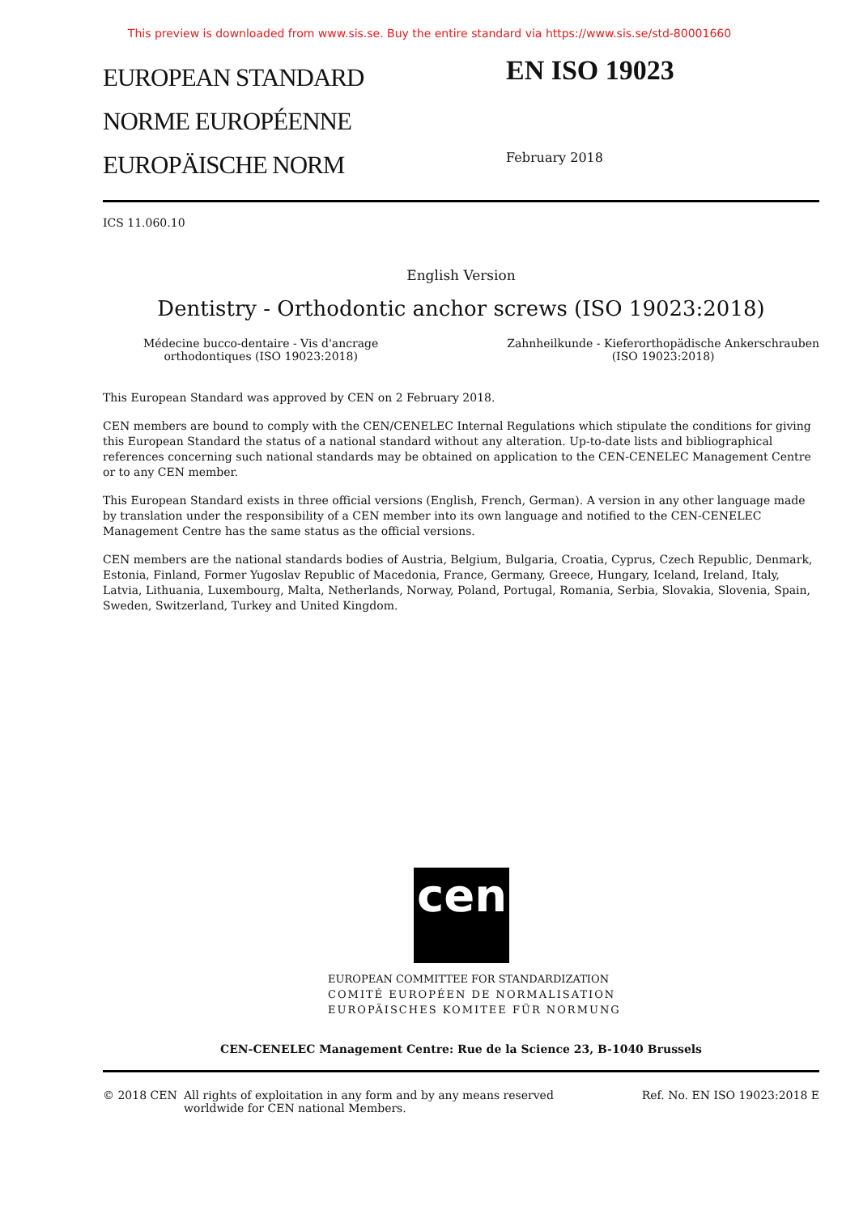This preview is downloaded from www.sis.se. Buy the entire standard via https://www.sis.se/std-80001660
EUROPEAN STANDARD
NORME EUROPÉENNE
EUROPÄISCHE NORM
EN ISO 19023
February 2018
ICS 11.060.10
English Version
Dentistry - Orthodontic anchor screws (ISO 19023:2018)
Médecine bucco-dentaire - Vis d'ancrage
orthodontiques (ISO 19023:2018)
Zahnheilkunde - Kieferorthopädische Ankerschrauben
(ISO 19023:2018)
This European Standard was approved by CEN on 2 February 2018.
CEN members are bound to comply with the CEN/CENELEC Internal Regulations which stipulate the conditions for giving this European Standard the status of a national standard without any alteration. Up-to-date lists and bibliographical references concerning such national standards may be obtained on application to the CEN-CENELEC Management Centre or to any CEN member.
This European Standard exists in three official versions (English, French, German). A version in any other language made by translation under the responsibility of a CEN member into its own language and notified to the CEN-CENELEC Management Centre has the same status as the official versions.
CEN members are the national standards bodies of Austria, Belgium, Bulgaria, Croatia, Cyprus, Czech Republic, Denmark, Estonia, Finland, Former Yugoslav Republic of Macedonia, France, Germany, Greece, Hungary, Iceland, Ireland, Italy, Latvia, Lithuania, Luxembourg, Malta, Netherlands, Norway, Poland, Portugal, Romania, Serbia, Slovakia, Slovenia, Spain, Sweden, Switzerland, Turkey and United Kingdom.
cen
EUROPEAN COMMITTEE FOR STANDARDIZATION
COMITÉ EUROPÉEN DE NORMALISATION
EUROPÄISCHES KOMITEE FÜR NORMUNG
CEN-CENELEC Management Centre: Rue de la Science 23, B-1040 Brussels
© 2018 CEN All rights of exploitation in any form and by any means reserved
worldwide for CEN national Members.
Ref. No. EN ISO 19023:2018 E